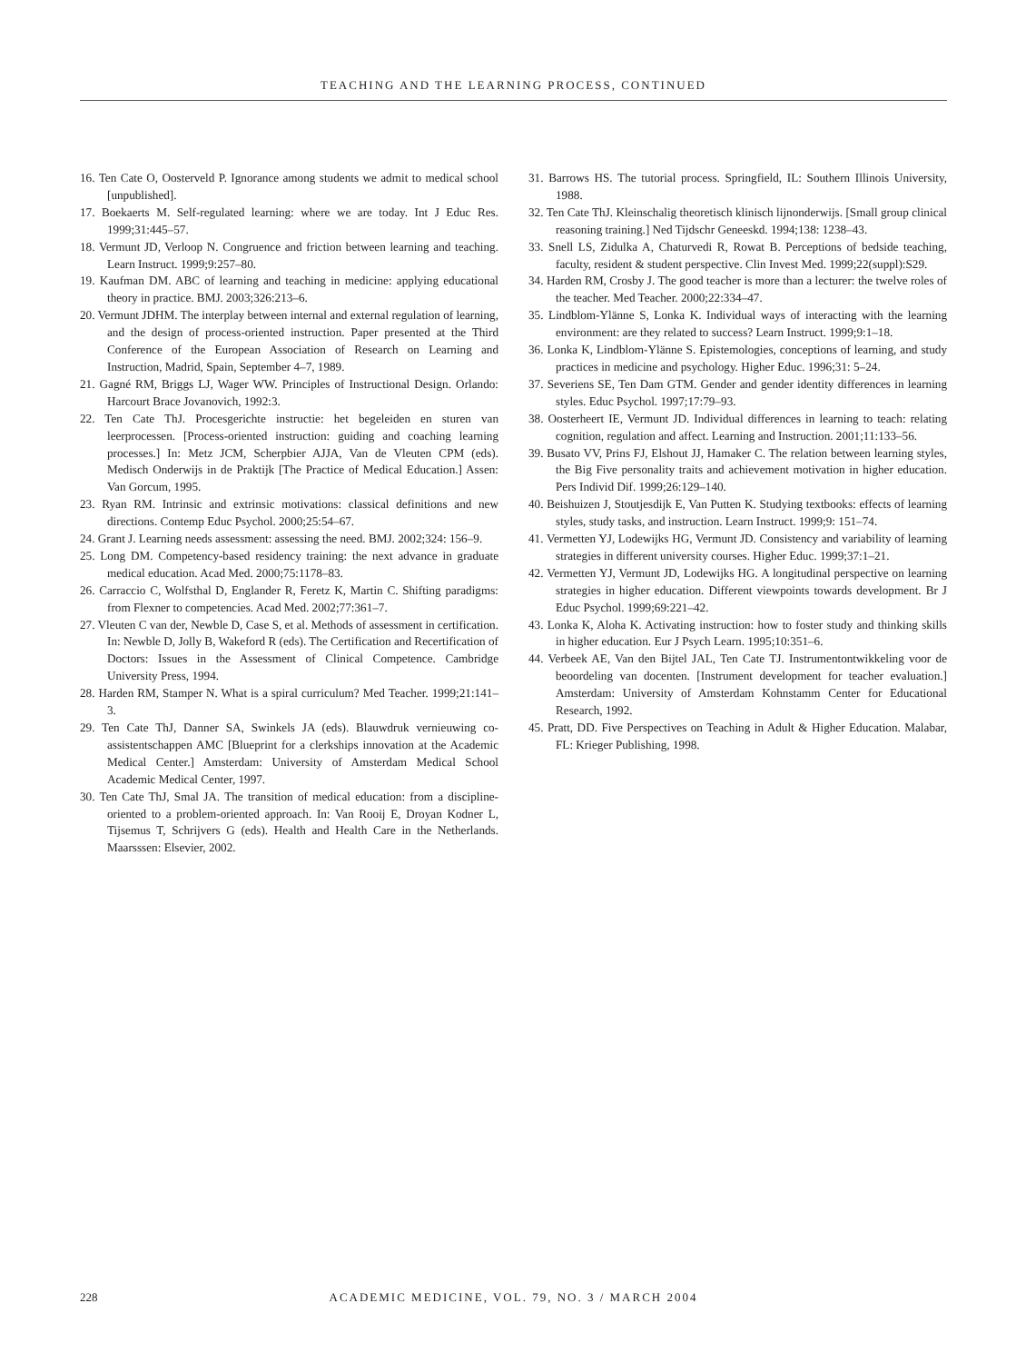TEACHING AND THE LEARNING PROCESS, CONTINUED
16. Ten Cate O, Oosterveld P. Ignorance among students we admit to medical school [unpublished].
17. Boekaerts M. Self-regulated learning: where we are today. Int J Educ Res. 1999;31:445–57.
18. Vermunt JD, Verloop N. Congruence and friction between learning and teaching. Learn Instruct. 1999;9:257–80.
19. Kaufman DM. ABC of learning and teaching in medicine: applying educational theory in practice. BMJ. 2003;326:213–6.
20. Vermunt JDHM. The interplay between internal and external regulation of learning, and the design of process-oriented instruction. Paper presented at the Third Conference of the European Association of Research on Learning and Instruction, Madrid, Spain, September 4–7, 1989.
21. Gagné RM, Briggs LJ, Wager WW. Principles of Instructional Design. Orlando: Harcourt Brace Jovanovich, 1992:3.
22. Ten Cate ThJ. Procesgerichte instructie: het begeleiden en sturen van leerprocessen. [Process-oriented instruction: guiding and coaching learning processes.] In: Metz JCM, Scherpbier AJJA, Van de Vleuten CPM (eds). Medisch Onderwijs in de Praktijk [The Practice of Medical Education.] Assen: Van Gorcum, 1995.
23. Ryan RM. Intrinsic and extrinsic motivations: classical definitions and new directions. Contemp Educ Psychol. 2000;25:54–67.
24. Grant J. Learning needs assessment: assessing the need. BMJ. 2002;324: 156–9.
25. Long DM. Competency-based residency training: the next advance in graduate medical education. Acad Med. 2000;75:1178–83.
26. Carraccio C, Wolfsthal D, Englander R, Feretz K, Martin C. Shifting paradigms: from Flexner to competencies. Acad Med. 2002;77:361–7.
27. Vleuten C van der, Newble D, Case S, et al. Methods of assessment in certification. In: Newble D, Jolly B, Wakeford R (eds). The Certification and Recertification of Doctors: Issues in the Assessment of Clinical Competence. Cambridge University Press, 1994.
28. Harden RM, Stamper N. What is a spiral curriculum? Med Teacher. 1999;21:141–3.
29. Ten Cate ThJ, Danner SA, Swinkels JA (eds). Blauwdruk vernieuwing co-assistentschappen AMC [Blueprint for a clerkships innovation at the Academic Medical Center.] Amsterdam: University of Amsterdam Medical School Academic Medical Center, 1997.
30. Ten Cate ThJ, Smal JA. The transition of medical education: from a discipline-oriented to a problem-oriented approach. In: Van Rooij E, Droyan Kodner L, Tijsemus T, Schrijvers G (eds). Health and Health Care in the Netherlands. Maarsssen: Elsevier, 2002.
31. Barrows HS. The tutorial process. Springfield, IL: Southern Illinois University, 1988.
32. Ten Cate ThJ. Kleinschalig theoretisch klinisch lijnonderwijs. [Small group clinical reasoning training.] Ned Tijdschr Geneeskd. 1994;138: 1238–43.
33. Snell LS, Zidulka A, Chaturvedi R, Rowat B. Perceptions of bedside teaching, faculty, resident & student perspective. Clin Invest Med. 1999;22(suppl):S29.
34. Harden RM, Crosby J. The good teacher is more than a lecturer: the twelve roles of the teacher. Med Teacher. 2000;22:334–47.
35. Lindblom-Ylänne S, Lonka K. Individual ways of interacting with the learning environment: are they related to success? Learn Instruct. 1999;9:1–18.
36. Lonka K, Lindblom-Ylänne S. Epistemologies, conceptions of learning, and study practices in medicine and psychology. Higher Educ. 1996;31: 5–24.
37. Severiens SE, Ten Dam GTM. Gender and gender identity differences in learning styles. Educ Psychol. 1997;17:79–93.
38. Oosterheert IE, Vermunt JD. Individual differences in learning to teach: relating cognition, regulation and affect. Learning and Instruction. 2001;11:133–56.
39. Busato VV, Prins FJ, Elshout JJ, Hamaker C. The relation between learning styles, the Big Five personality traits and achievement motivation in higher education. Pers Individ Dif. 1999;26:129–140.
40. Beishuizen J, Stoutjesdijk E, Van Putten K. Studying textbooks: effects of learning styles, study tasks, and instruction. Learn Instruct. 1999;9: 151–74.
41. Vermetten YJ, Lodewijks HG, Vermunt JD. Consistency and variability of learning strategies in different university courses. Higher Educ. 1999;37:1–21.
42. Vermetten YJ, Vermunt JD, Lodewijks HG. A longitudinal perspective on learning strategies in higher education. Different viewpoints towards development. Br J Educ Psychol. 1999;69:221–42.
43. Lonka K, Aloha K. Activating instruction: how to foster study and thinking skills in higher education. Eur J Psych Learn. 1995;10:351–6.
44. Verbeek AE, Van den Bijtel JAL, Ten Cate TJ. Instrumentontwikkeling voor de beoordeling van docenten. [Instrument development for teacher evaluation.] Amsterdam: University of Amsterdam Kohnstamm Center for Educational Research, 1992.
45. Pratt, DD. Five Perspectives on Teaching in Adult & Higher Education. Malabar, FL: Krieger Publishing, 1998.
228
ACADEMIC MEDICINE, VOL. 79, NO. 3 / MARCH 2004